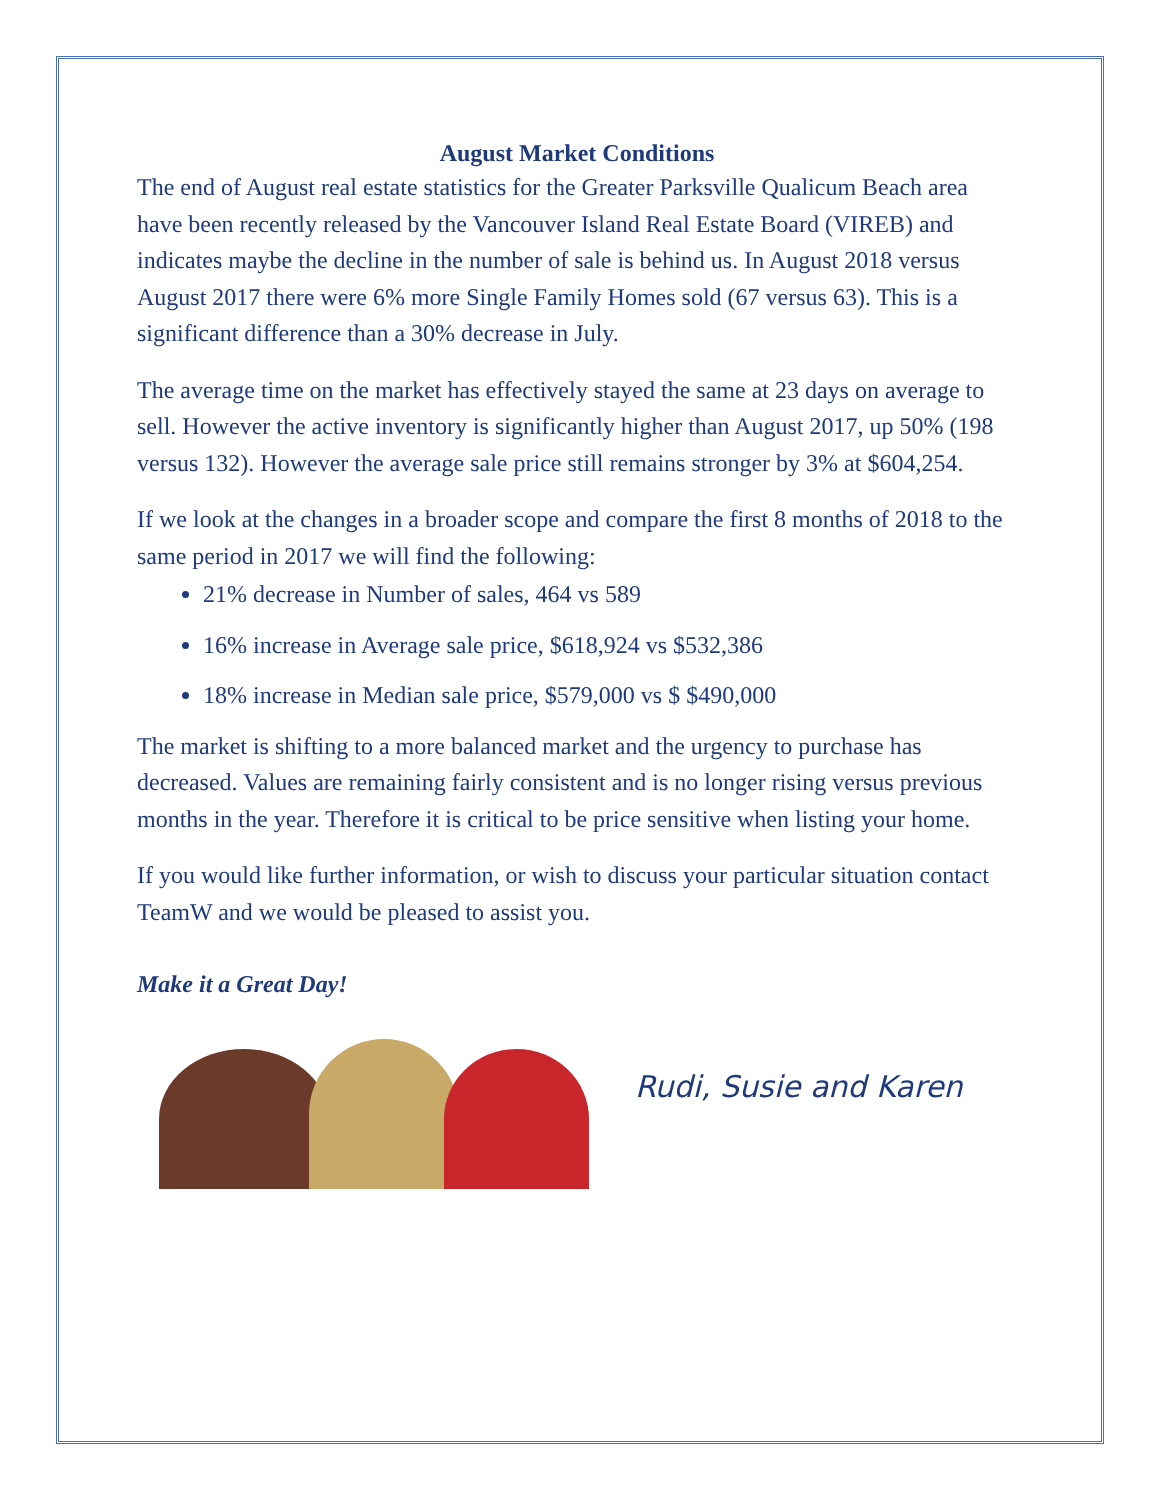August Market Conditions
The end of August real estate statistics for the Greater Parksville Qualicum Beach area have been recently released by the Vancouver Island Real Estate Board (VIREB) and indicates maybe the decline in the number of sale is behind us. In August 2018 versus August 2017 there were 6% more Single Family Homes sold (67 versus 63). This is a significant difference than a 30% decrease in July.
The average time on the market has effectively stayed the same at 23 days on average to sell. However the active inventory is significantly higher than August 2017, up 50% (198 versus 132). However the average sale price still remains stronger by 3% at $604,254.
If we look at the changes in a broader scope and compare the first 8 months of 2018 to the same period in 2017 we will find the following:
21% decrease in Number of sales, 464 vs 589
16% increase in Average sale price, $618,924 vs $532,386
18% increase in Median sale price, $579,000 vs $ $490,000
The market is shifting to a more balanced market and the urgency to purchase has decreased. Values are remaining fairly consistent and is no longer rising versus previous months in the year. Therefore it is critical to be price sensitive when listing your home.
If you would like further information, or wish to discuss your particular situation contact TeamW and we would be pleased to assist you.
Make it a Great Day!
Rudi, Susie and Karen